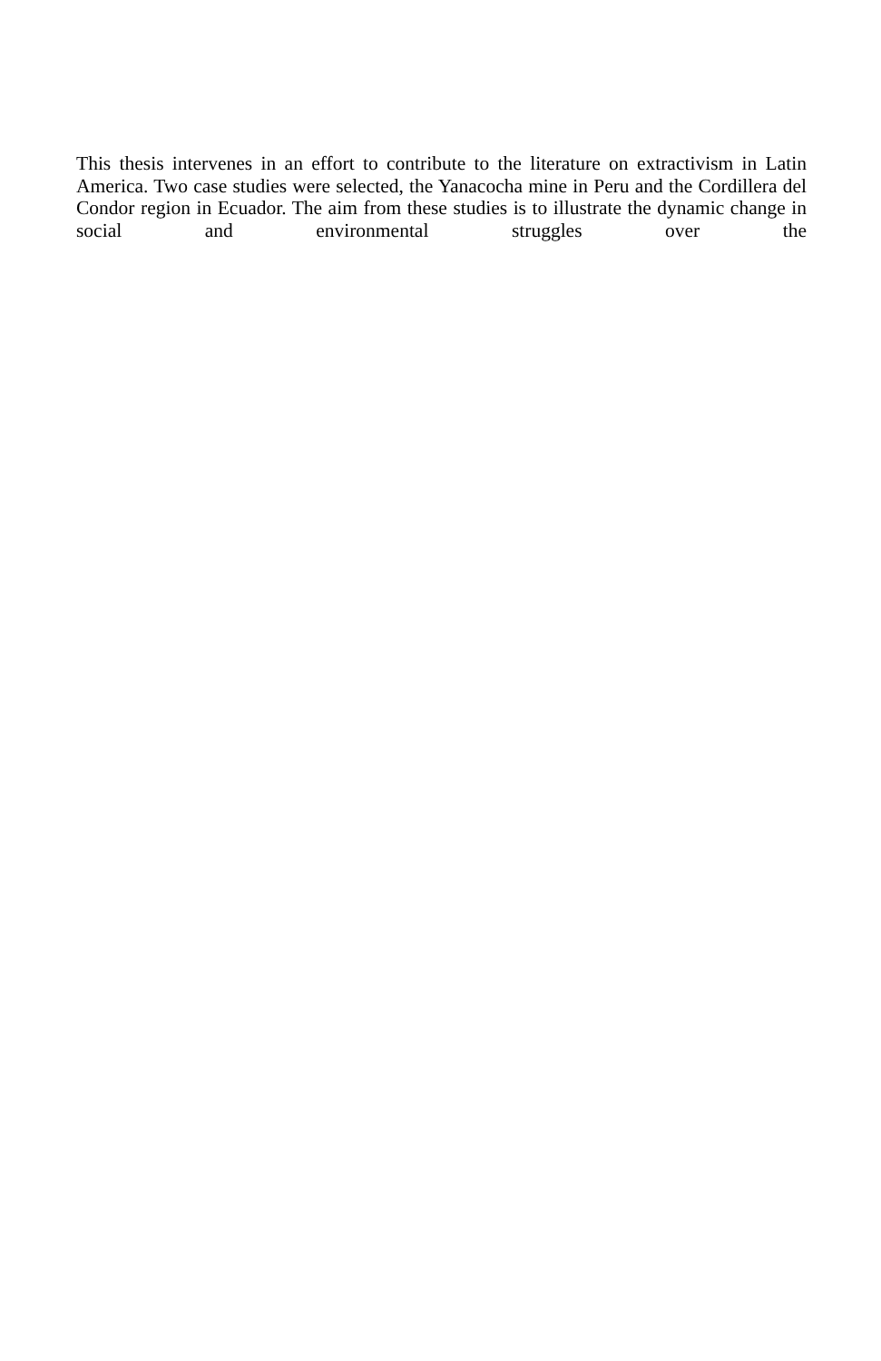This thesis intervenes in an effort to contribute to the literature on extractivism in Latin America. Two case studies were selected, the Yanacocha mine in Peru and the Cordillera del Condor region in Ecuador. The aim from these studies is to illustrate the dynamic change in social and environmental struggles over the